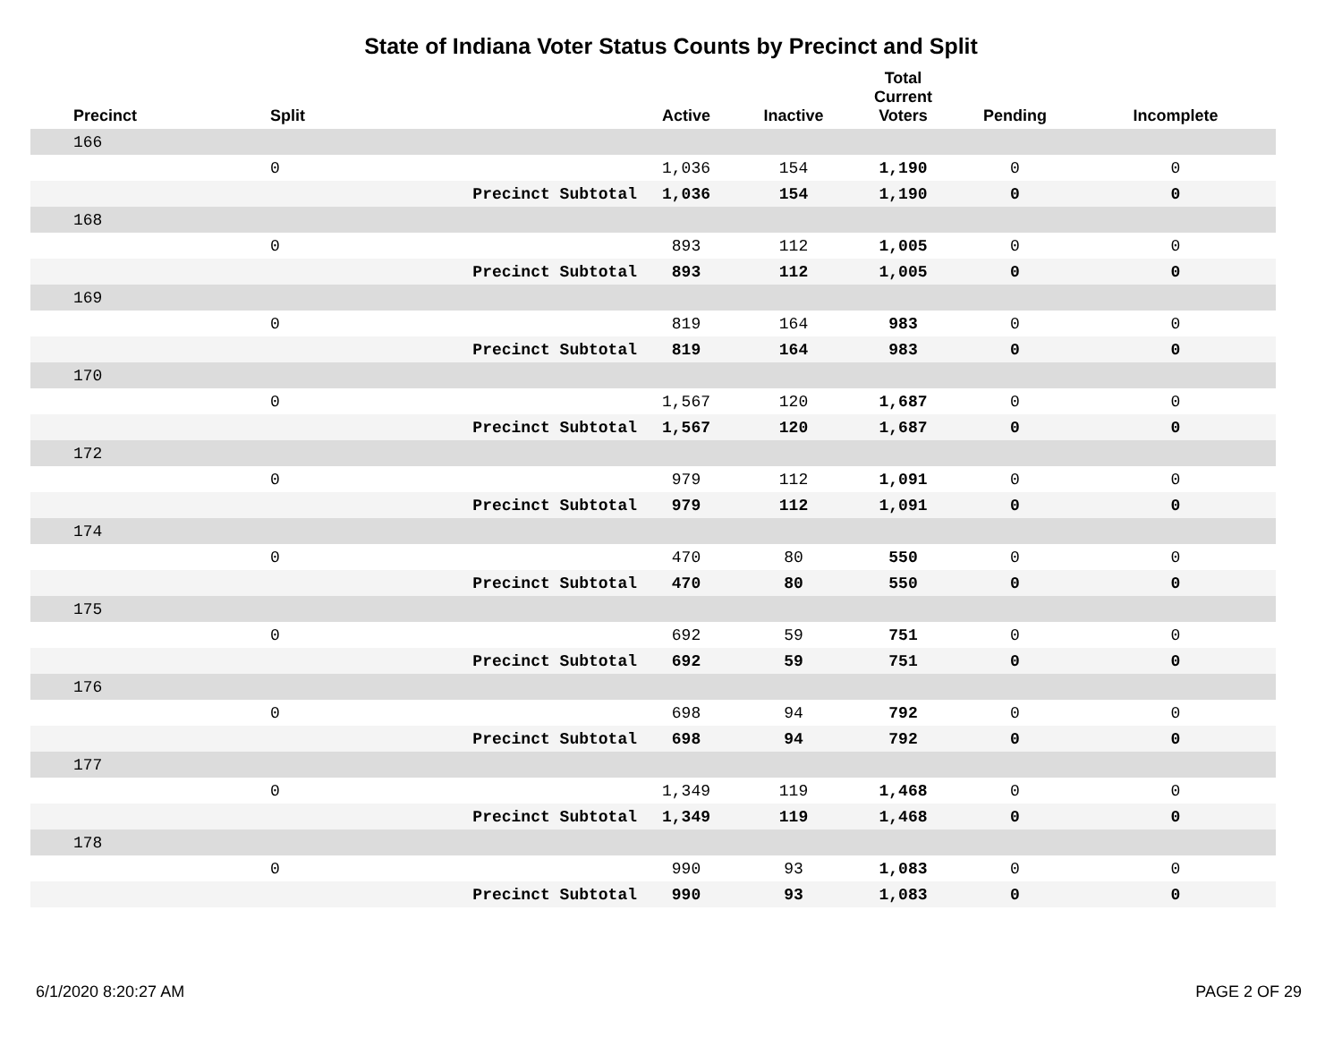State of Indiana Voter Status Counts by Precinct and Split
| Precinct | Split | | Active | Inactive | Total Current Voters | Pending | Incomplete |
| --- | --- | --- | --- | --- | --- | --- | --- |
| 166 | | | | | | | |
| | 0 | | 1,036 | 154 | 1,190 | 0 | 0 |
| | | Precinct Subtotal | 1,036 | 154 | 1,190 | 0 | 0 |
| 168 | | | | | | | |
| | 0 | | 893 | 112 | 1,005 | 0 | 0 |
| | | Precinct Subtotal | 893 | 112 | 1,005 | 0 | 0 |
| 169 | | | | | | | |
| | 0 | | 819 | 164 | 983 | 0 | 0 |
| | | Precinct Subtotal | 819 | 164 | 983 | 0 | 0 |
| 170 | | | | | | | |
| | 0 | | 1,567 | 120 | 1,687 | 0 | 0 |
| | | Precinct Subtotal | 1,567 | 120 | 1,687 | 0 | 0 |
| 172 | | | | | | | |
| | 0 | | 979 | 112 | 1,091 | 0 | 0 |
| | | Precinct Subtotal | 979 | 112 | 1,091 | 0 | 0 |
| 174 | | | | | | | |
| | 0 | | 470 | 80 | 550 | 0 | 0 |
| | | Precinct Subtotal | 470 | 80 | 550 | 0 | 0 |
| 175 | | | | | | | |
| | 0 | | 692 | 59 | 751 | 0 | 0 |
| | | Precinct Subtotal | 692 | 59 | 751 | 0 | 0 |
| 176 | | | | | | | |
| | 0 | | 698 | 94 | 792 | 0 | 0 |
| | | Precinct Subtotal | 698 | 94 | 792 | 0 | 0 |
| 177 | | | | | | | |
| | 0 | | 1,349 | 119 | 1,468 | 0 | 0 |
| | | Precinct Subtotal | 1,349 | 119 | 1,468 | 0 | 0 |
| 178 | | | | | | | |
| | 0 | | 990 | 93 | 1,083 | 0 | 0 |
| | | Precinct Subtotal | 990 | 93 | 1,083 | 0 | 0 |
6/1/2020 8:20:27 AM PAGE 2 OF 29